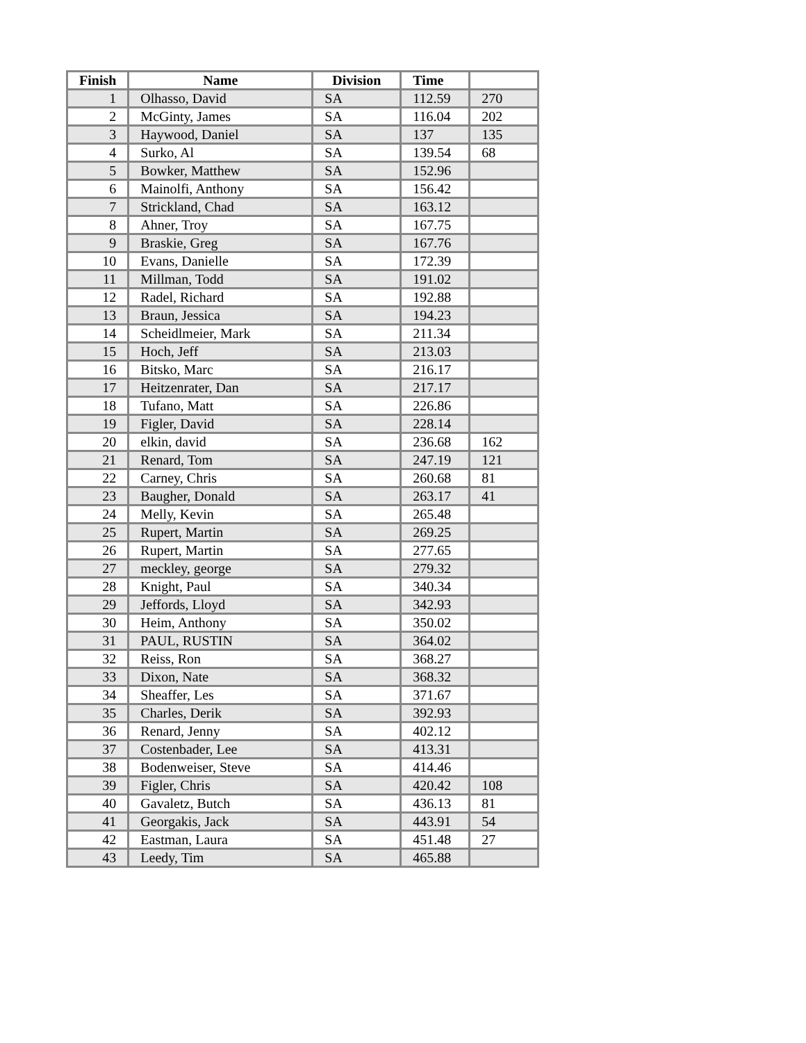| Finish | Name | Division | Time | |
| --- | --- | --- | --- | --- |
| 1 | Olhasso, David | SA | 112.59 | 270 |
| 2 | McGinty, James | SA | 116.04 | 202 |
| 3 | Haywood, Daniel | SA | 137 | 135 |
| 4 | Surko, Al | SA | 139.54 | 68 |
| 5 | Bowker, Matthew | SA | 152.96 | |
| 6 | Mainolfi, Anthony | SA | 156.42 | |
| 7 | Strickland, Chad | SA | 163.12 | |
| 8 | Ahner, Troy | SA | 167.75 | |
| 9 | Braskie, Greg | SA | 167.76 | |
| 10 | Evans, Danielle | SA | 172.39 | |
| 11 | Millman, Todd | SA | 191.02 | |
| 12 | Radel, Richard | SA | 192.88 | |
| 13 | Braun, Jessica | SA | 194.23 | |
| 14 | Scheidlmeier, Mark | SA | 211.34 | |
| 15 | Hoch, Jeff | SA | 213.03 | |
| 16 | Bitsko, Marc | SA | 216.17 | |
| 17 | Heitzenrater, Dan | SA | 217.17 | |
| 18 | Tufano, Matt | SA | 226.86 | |
| 19 | Figler, David | SA | 228.14 | |
| 20 | elkin, david | SA | 236.68 | 162 |
| 21 | Renard, Tom | SA | 247.19 | 121 |
| 22 | Carney, Chris | SA | 260.68 | 81 |
| 23 | Baugher, Donald | SA | 263.17 | 41 |
| 24 | Melly, Kevin | SA | 265.48 | |
| 25 | Rupert, Martin | SA | 269.25 | |
| 26 | Rupert, Martin | SA | 277.65 | |
| 27 | meckley, george | SA | 279.32 | |
| 28 | Knight, Paul | SA | 340.34 | |
| 29 | Jeffords, Lloyd | SA | 342.93 | |
| 30 | Heim, Anthony | SA | 350.02 | |
| 31 | PAUL, RUSTIN | SA | 364.02 | |
| 32 | Reiss, Ron | SA | 368.27 | |
| 33 | Dixon, Nate | SA | 368.32 | |
| 34 | Sheaffer, Les | SA | 371.67 | |
| 35 | Charles, Derik | SA | 392.93 | |
| 36 | Renard, Jenny | SA | 402.12 | |
| 37 | Costenbader, Lee | SA | 413.31 | |
| 38 | Bodenweiser, Steve | SA | 414.46 | |
| 39 | Figler, Chris | SA | 420.42 | 108 |
| 40 | Gavaletz, Butch | SA | 436.13 | 81 |
| 41 | Georgakis, Jack | SA | 443.91 | 54 |
| 42 | Eastman, Laura | SA | 451.48 | 27 |
| 43 | Leedy, Tim | SA | 465.88 | |